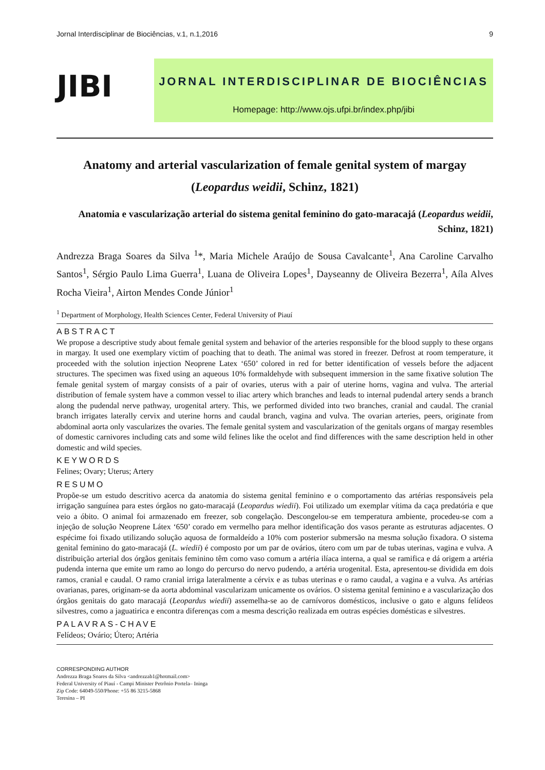Jornal Interdisciplinar de Biociências, v.1, n.1,2016 9
JIBI
JORNAL INTERDISCIPLINAR DE BIOCIÊNCIAS
Homepage: http://www.ojs.ufpi.br/index.php/jibi
Anatomy and arterial vascularization of female genital system of margay
(Leopardus weidii, Schinz, 1821)
Anatomia e vascularização arterial do sistema genital feminino do gato-maracajá (Leopardus weidii, Schinz, 1821)
Andrezza Braga Soares da Silva <sup>1</sup>*, Maria Michele Araújo de Sousa Cavalcante<sup>1</sup>, Ana Caroline Carvalho Santos<sup>1</sup>, Sérgio Paulo Lima Guerra<sup>1</sup>, Luana de Oliveira Lopes<sup>1</sup>, Dayseanny de Oliveira Bezerra<sup>1</sup>, Aíla Alves Rocha Vieira<sup>1</sup>, Airton Mendes Conde Júnior<sup>1</sup>
<sup>1</sup> Department of Morphology, Health Sciences Center, Federal University of Piauí
ABSTRACT
We propose a descriptive study about female genital system and behavior of the arteries responsible for the blood supply to these organs in margay. It used one exemplary victim of poaching that to death. The animal was stored in freezer. Defrost at room temperature, it proceeded with the solution injection Neoprene Latex ‘650’ colored in red for better identification of vessels before the adjacent structures. The specimen was fixed using an aqueous 10% formaldehyde with subsequent immersion in the same fixative solution The female genital system of margay consists of a pair of ovaries, uterus with a pair of uterine horns, vagina and vulva. The arterial distribution of female system have a common vessel to iliac artery which branches and leads to internal pudendal artery sends a branch along the pudendal nerve pathway, urogenital artery. This, we performed divided into two branches, cranial and caudal. The cranial branch irrigates laterally cervix and uterine horns and caudal branch, vagina and vulva. The ovarian arteries, peers, originate from abdominal aorta only vascularizes the ovaries. The female genital system and vascularization of the genitals organs of margay resembles of domestic carnivores including cats and some wild felines like the ocelot and find differences with the same description held in other domestic and wild species.
KEYWORDS
Felines; Ovary; Uterus; Artery
RESUMO
Propõe-se um estudo descritivo acerca da anatomia do sistema genital feminino e o comportamento das artérias responsáveis pela irrigação sanguínea para estes órgãos no gato-maracajá (Leopardus wiedii). Foi utilizado um exemplar vítima da caça predatória e que veio a óbito. O animal foi armazenado em freezer, sob congelação. Descongelou-se em temperatura ambiente, procedeu-se com a injeção de solução Neoprene Látex ‘650’ corado em vermelho para melhor identificação dos vasos perante as estruturas adjacentes. O espécime foi fixado utilizando solução aquosa de formaldeído a 10% com posterior submersão na mesma solução fixadora. O sistema genital feminino do gato-maracajá (L. wiedii) é composto por um par de ovários, útero com um par de tubas uterinas, vagina e vulva. A distribuição arterial dos órgãos genitais feminino têm como vaso comum a artéria ilíaca interna, a qual se ramifica e dá origem a artéria pudenda interna que emite um ramo ao longo do percurso do nervo pudendo, a artéria urogenital. Esta, apresentou-se dividida em dois ramos, cranial e caudal. O ramo cranial irriga lateralmente a cérvix e as tubas uterinas e o ramo caudal, a vagina e a vulva. As artérias ovarianas, pares, originam-se da aorta abdominal vascularizam unicamente os ovários. O sistema genital feminino e a vascularização dos órgãos genitais do gato maracajá (Leopardus wiedii) assemelha-se ao de carnívoros domésticos, inclusive o gato e alguns felídeos silvestres, como a jaguatirica e encontra diferenças com a mesma descrição realizada em outras espécies domésticas e silvestres.
PALAVRAS-CHAVE
Felídeos; Ovário; Útero; Artéria
CORRESPONDING AUTHOR
Andrezza Braga Soares da Silva <andrezzab1@hotmail.com>
Federal University of Piauí - Campi Minister Petrônio Portela– Ininga
Zip Code: 64049-550/Phone: +55 86 3215-5868
Teresina – PI